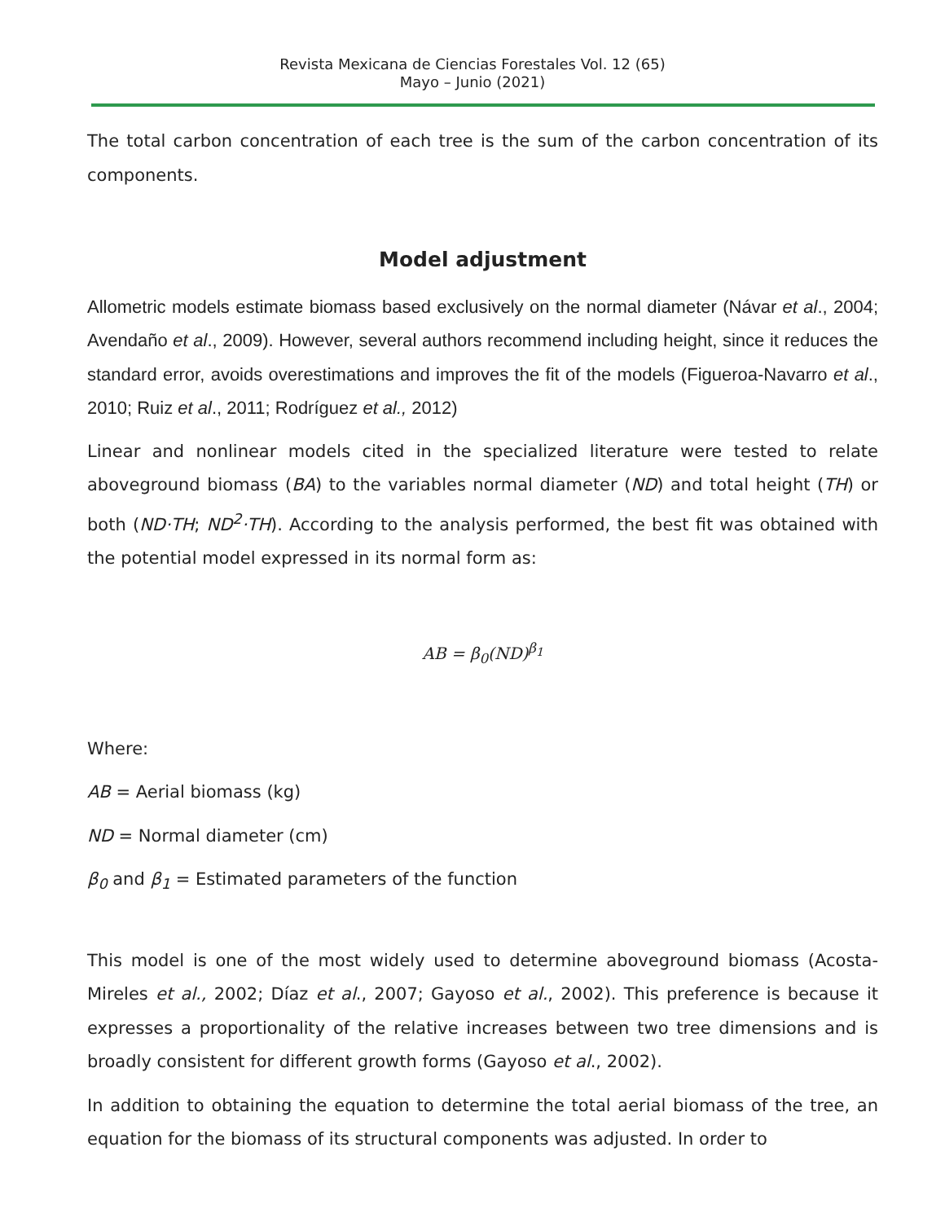Revista Mexicana de Ciencias Forestales Vol. 12 (65)
Mayo – Junio (2021)
The total carbon concentration of each tree is the sum of the carbon concentration of its components.
Model adjustment
Allometric models estimate biomass based exclusively on the normal diameter (Návar et al., 2004; Avendaño et al., 2009). However, several authors recommend including height, since it reduces the standard error, avoids overestimations and improves the fit of the models (Figueroa-Navarro et al., 2010; Ruiz et al., 2011; Rodríguez et al., 2012)
Linear and nonlinear models cited in the specialized literature were tested to relate aboveground biomass (BA) to the variables normal diameter (ND) and total height (TH) or both (ND·TH; ND<sup>2</sup>·TH). According to the analysis performed, the best fit was obtained with the potential model expressed in its normal form as:
AB = β<sub>0</sub>(ND)<sup>β<sub>1</sub></sup>
Where:
AB = Aerial biomass (kg)
ND = Normal diameter (cm)
β<sub>0</sub> and β<sub>1</sub> = Estimated parameters of the function
This model is one of the most widely used to determine aboveground biomass (Acosta-Mireles et al., 2002; Díaz et al., 2007; Gayoso et al., 2002). This preference is because it expresses a proportionality of the relative increases between two tree dimensions and is broadly consistent for different growth forms (Gayoso et al., 2002).
In addition to obtaining the equation to determine the total aerial biomass of the tree, an equation for the biomass of its structural components was adjusted. In order to